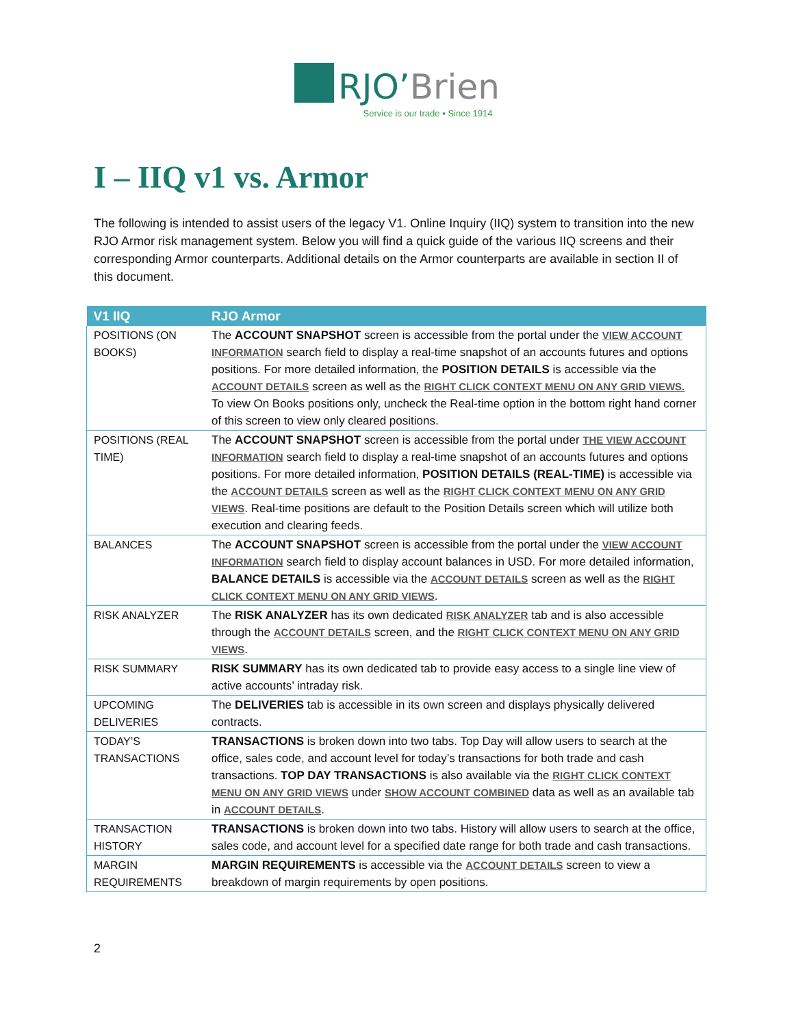RJO’Brien
Service is our trade ▪ Since 1914
I – IIQ v1 vs. Armor
The following is intended to assist users of the legacy V1. Online Inquiry (IIQ) system to transition into the new RJO Armor risk management system. Below you will find a quick guide of the various IIQ screens and their corresponding Armor counterparts. Additional details on the Armor counterparts are available in section II of this document.
| V1 IIQ | RJO Armor |
| --- | --- |
| POSITIONS (ON BOOKS) | The ACCOUNT SNAPSHOT screen is accessible from the portal under the VIEW ACCOUNT INFORMATION search field to display a real-time snapshot of an accounts futures and options positions. For more detailed information, the POSITION DETAILS is accessible via the ACCOUNT DETAILS screen as well as the RIGHT CLICK CONTEXT MENU ON ANY GRID VIEWS. To view On Books positions only, uncheck the Real-time option in the bottom right hand corner of this screen to view only cleared positions. |
| POSITIONS (REAL TIME) | The ACCOUNT SNAPSHOT screen is accessible from the portal under THE VIEW ACCOUNT INFORMATION search field to display a real-time snapshot of an accounts futures and options positions. For more detailed information, POSITION DETAILS (REAL-TIME) is accessible via the ACCOUNT DETAILS screen as well as the RIGHT CLICK CONTEXT MENU ON ANY GRID VIEWS . Real-time positions are default to the Position Details screen which will utilize both execution and clearing feeds. |
| BALANCES | The ACCOUNT SNAPSHOT screen is accessible from the portal under the VIEW ACCOUNT INFORMATION search field to display account balances in USD. For more detailed information, BALANCE DETAILS is accessible via the ACCOUNT DETAILS screen as well as the RIGHT CLICK CONTEXT MENU ON ANY GRID VIEWS . |
| RISK ANALYZER | The RISK ANALYZER has its own dedicated RISK ANALYZER tab and is also accessible through the ACCOUNT DETAILS screen, and the RIGHT CLICK CONTEXT MENU ON ANY GRID VIEWS . |
| RISK SUMMARY | RISK SUMMARY has its own dedicated tab to provide easy access to a single line view of active accounts’ intraday risk. |
| UPCOMING DELIVERIES | The DELIVERIES tab is accessible in its own screen and displays physically delivered contracts. |
| TODAY’S TRANSACTIONS | TRANSACTIONS is broken down into two tabs. Top Day will allow users to search at the office, sales code, and account level for today’s transactions for both trade and cash transactions. TOP DAY TRANSACTIONS is also available via the RIGHT CLICK CONTEXT MENU ON ANY GRID VIEWS under SHOW ACCOUNT COMBINED data as well as an available tab in ACCOUNT DETAILS . |
| TRANSACTION HISTORY | TRANSACTIONS is broken down into two tabs. History will allow users to search at the office, sales code, and account level for a specified date range for both trade and cash transactions. |
| MARGIN REQUIREMENTS | MARGIN REQUIREMENTS is accessible via the ACCOUNT DETAILS screen to view a breakdown of margin requirements by open positions. |
2